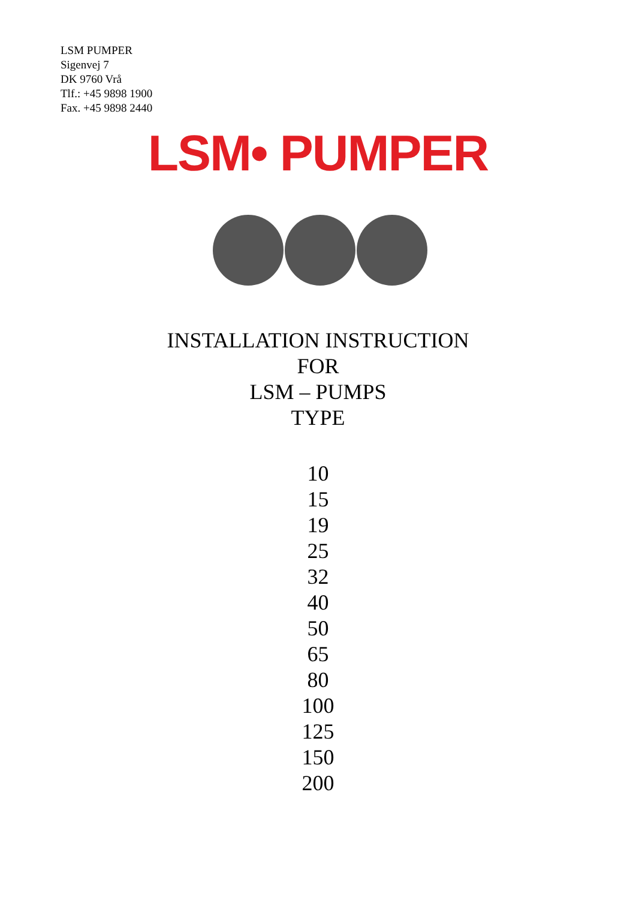LSM PUMPER
Sigenvej 7
DK 9760 Vrå
Tlf.: +45 9898 1900
Fax. +45 9898 2440
LSM• PUMPER
INSTALLATION INSTRUCTION
FOR
LSM – PUMPS
TYPE
10
15
19
25
32
40
50
65
80
100
125
150
200